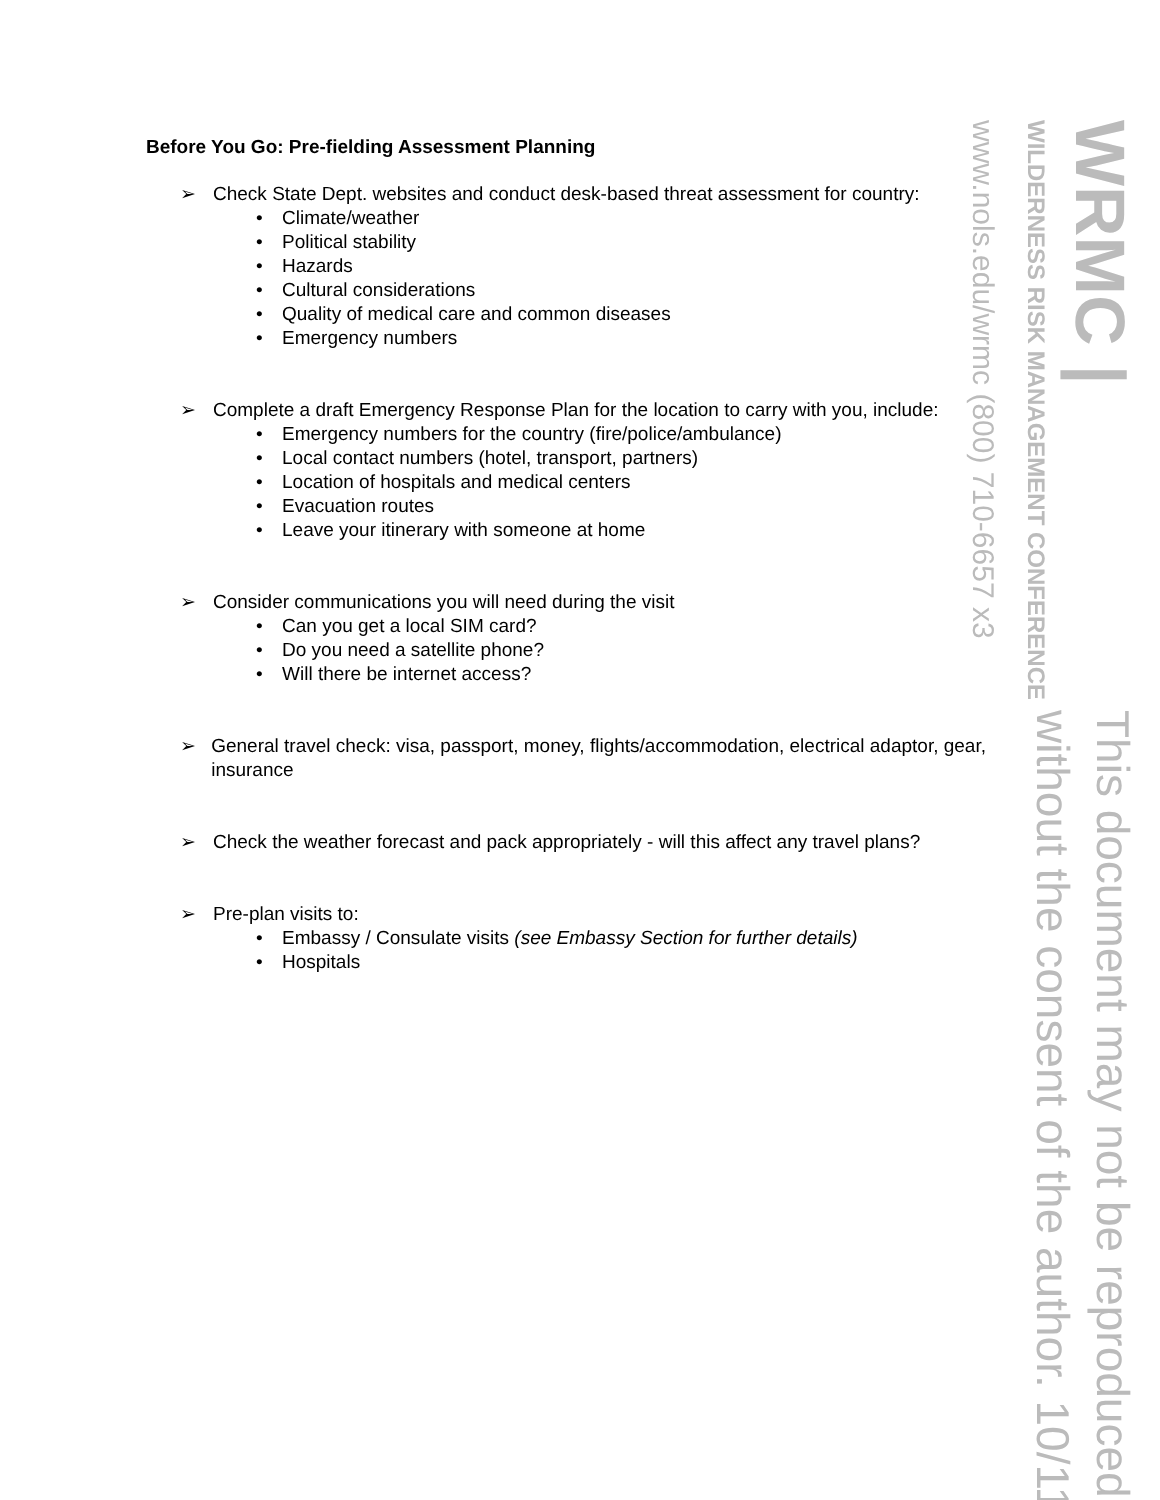Before You Go: Pre-fielding Assessment Planning
➢ Check State Dept. websites and conduct desk-based threat assessment for country:
• Climate/weather
• Political stability
• Hazards
• Cultural considerations
• Quality of medical care and common diseases
• Emergency numbers
➢ Complete a draft Emergency Response Plan for the location to carry with you, include:
• Emergency numbers for the country (fire/police/ambulance)
• Local contact numbers (hotel, transport, partners)
• Location of hospitals and medical centers
• Evacuation routes
• Leave your itinerary with someone at home
➢ Consider communications you will need during the visit
• Can you get a local SIM card?
• Do you need a satellite phone?
• Will there be internet access?
➢ General travel check: visa, passport, money, flights/accommodation, electrical adaptor, gear, insurance
➢ Check the weather forecast and pack appropriately - will this affect any travel plans?
➢ Pre-plan visits to:
• Embassy / Consulate visits (see Embassy Section for further details)
• Hospitals
WRMC |
WILDERNESS RISK MANAGEMENT CONFERENCE
www.nols.edu/wrmc (800) 710-6657 x3
This document may not be reproduced
without the consent of the author. 10/11